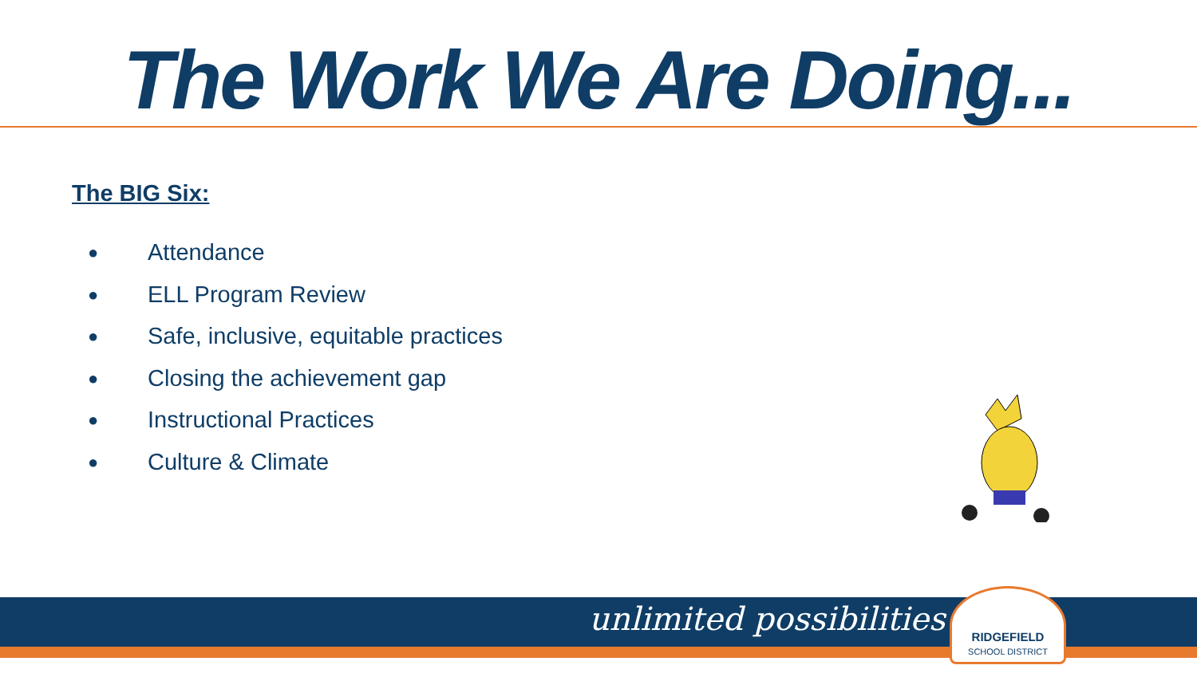The Work We Are Doing...
The BIG Six:
● Attendance
● ELL Program Review
● Safe, inclusive, equitable practices
● Closing the achievement gap
● Instructional Practices
● Culture & Climate
unlimited possibilities
RIDGEFIELD
SCHOOL DISTRICT